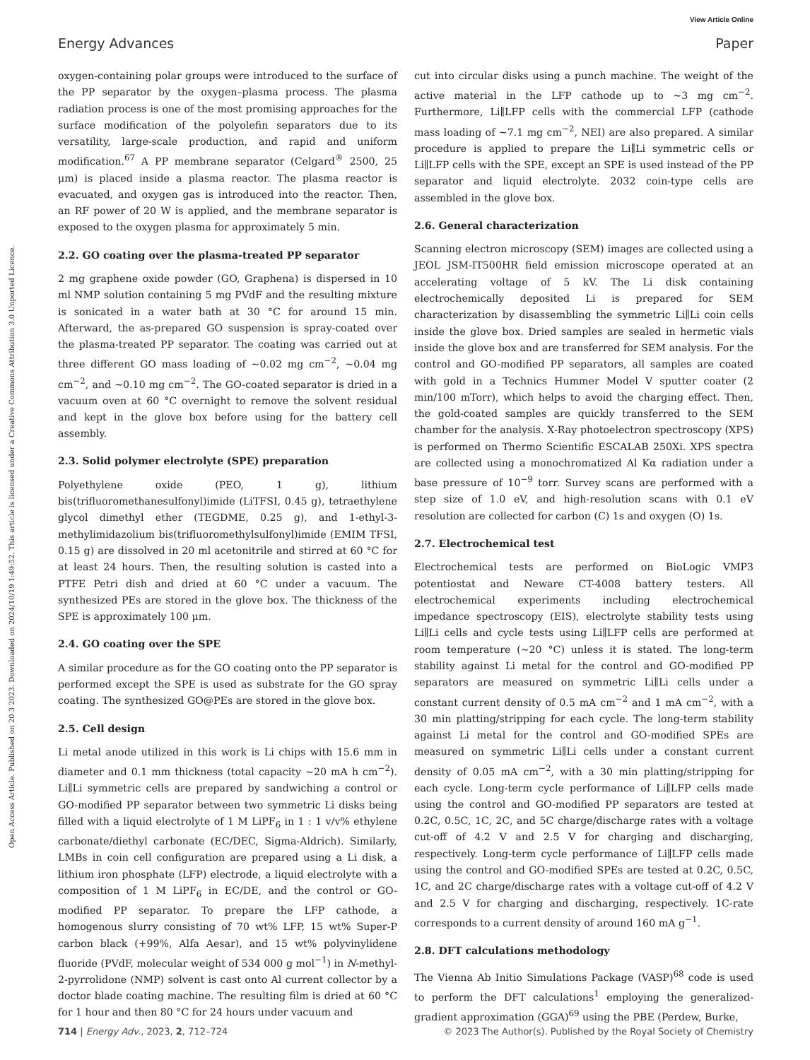View Article Online
Energy Advances Paper
Open Access Article. Published on 20 3 2023. Downloaded on 2024/10/19 1:49:52. This article is licensed under a Creative Commons Attribution 3.0 Unported Licence.
oxygen-containing polar groups were introduced to the surface of the PP separator by the oxygen–plasma process. The plasma radiation process is one of the most promising approaches for the surface modification of the polyolefin separators due to its versatility, large-scale production, and rapid and uniform modification.<sup>67</sup> A PP membrane separator (Celgard<sup>®</sup> 2500, 25 μm) is placed inside a plasma reactor. The plasma reactor is evacuated, and oxygen gas is introduced into the reactor. Then, an RF power of 20 W is applied, and the membrane separator is exposed to the oxygen plasma for approximately 5 min.
2.2. GO coating over the plasma-treated PP separator
2 mg graphene oxide powder (GO, Graphena) is dispersed in 10 ml NMP solution containing 5 mg PVdF and the resulting mixture is sonicated in a water bath at 30 °C for around 15 min. Afterward, the as-prepared GO suspension is spray-coated over the plasma-treated PP separator. The coating was carried out at three different GO mass loading of ∼0.02 mg cm<sup>−2</sup>, ∼0.04 mg cm<sup>−2</sup>, and ∼0.10 mg cm<sup>−2</sup>. The GO-coated separator is dried in a vacuum oven at 60 °C overnight to remove the solvent residual and kept in the glove box before using for the battery cell assembly.
2.3. Solid polymer electrolyte (SPE) preparation
Polyethylene oxide (PEO, 1 g), lithium bis(trifluoromethanesulfonyl)imide (LiTFSI, 0.45 g), tetraethylene glycol dimethyl ether (TEGDME, 0.25 g), and 1-ethyl-3-methylimidazolium bis(trifluoromethylsulfonyl)imide (EMIM TFSI, 0.15 g) are dissolved in 20 ml acetonitrile and stirred at 60 °C for at least 24 hours. Then, the resulting solution is casted into a PTFE Petri dish and dried at 60 °C under a vacuum. The synthesized PEs are stored in the glove box. The thickness of the SPE is approximately 100 μm.
2.4. GO coating over the SPE
A similar procedure as for the GO coating onto the PP separator is performed except the SPE is used as substrate for the GO spray coating. The synthesized GO@PEs are stored in the glove box.
2.5. Cell design
Li metal anode utilized in this work is Li chips with 15.6 mm in diameter and 0.1 mm thickness (total capacity ∼20 mA h cm<sup>−2</sup>). Li∥Li symmetric cells are prepared by sandwiching a control or GO-modified PP separator between two symmetric Li disks being filled with a liquid electrolyte of 1 M LiPF<sub>6</sub> in 1 : 1 v/v% ethylene carbonate/diethyl carbonate (EC/DEC, Sigma-Aldrich). Similarly, LMBs in coin cell configuration are prepared using a Li disk, a lithium iron phosphate (LFP) electrode, a liquid electrolyte with a composition of 1 M LiPF<sub>6</sub> in EC/DE, and the control or GO-modified PP separator. To prepare the LFP cathode, a homogenous slurry consisting of 70 wt% LFP, 15 wt% Super-P carbon black (+99%, Alfa Aesar), and 15 wt% polyvinylidene fluoride (PVdF, molecular weight of 534 000 g mol<sup>−1</sup>) in N-methyl-2-pyrrolidone (NMP) solvent is cast onto Al current collector by a doctor blade coating machine. The resulting film is dried at 60 °C for 1 hour and then 80 °C for 24 hours under vacuum and
cut into circular disks using a punch machine. The weight of the active material in the LFP cathode up to ∼3 mg cm<sup>−2</sup>. Furthermore, Li∥LFP cells with the commercial LFP (cathode mass loading of ∼7.1 mg cm<sup>−2</sup>, NEI) are also prepared. A similar procedure is applied to prepare the Li∥Li symmetric cells or Li∥LFP cells with the SPE, except an SPE is used instead of the PP separator and liquid electrolyte. 2032 coin-type cells are assembled in the glove box.
2.6. General characterization
Scanning electron microscopy (SEM) images are collected using a JEOL JSM-IT500HR field emission microscope operated at an accelerating voltage of 5 kV. The Li disk containing electrochemically deposited Li is prepared for SEM characterization by disassembling the symmetric Li∥Li coin cells inside the glove box. Dried samples are sealed in hermetic vials inside the glove box and are transferred for SEM analysis. For the control and GO-modified PP separators, all samples are coated with gold in a Technics Hummer Model V sputter coater (2 min/100 mTorr), which helps to avoid the charging effect. Then, the gold-coated samples are quickly transferred to the SEM chamber for the analysis. X-Ray photoelectron spectroscopy (XPS) is performed on Thermo Scientific ESCALAB 250Xi. XPS spectra are collected using a monochromatized Al Kα radiation under a base pressure of 10<sup>−9</sup> torr. Survey scans are performed with a step size of 1.0 eV, and high-resolution scans with 0.1 eV resolution are collected for carbon (C) 1s and oxygen (O) 1s.
2.7. Electrochemical test
Electrochemical tests are performed on BioLogic VMP3 potentiostat and Neware CT-4008 battery testers. All electrochemical experiments including electrochemical impedance spectroscopy (EIS), electrolyte stability tests using Li∥Li cells and cycle tests using Li∥LFP cells are performed at room temperature (∼20 °C) unless it is stated. The long-term stability against Li metal for the control and GO-modified PP separators are measured on symmetric Li∥Li cells under a constant current density of 0.5 mA cm<sup>−2</sup> and 1 mA cm<sup>−2</sup>, with a 30 min platting/stripping for each cycle. The long-term stability against Li metal for the control and GO-modified SPEs are measured on symmetric Li∥Li cells under a constant current density of 0.05 mA cm<sup>−2</sup>, with a 30 min platting/stripping for each cycle. Long-term cycle performance of Li∥LFP cells made using the control and GO-modified PP separators are tested at 0.2C, 0.5C, 1C, 2C, and 5C charge/discharge rates with a voltage cut-off of 4.2 V and 2.5 V for charging and discharging, respectively. Long-term cycle performance of Li∥LFP cells made using the control and GO-modified SPEs are tested at 0.2C, 0.5C, 1C, and 2C charge/discharge rates with a voltage cut-off of 4.2 V and 2.5 V for charging and discharging, respectively. 1C-rate corresponds to a current density of around 160 mA g<sup>−1</sup>.
2.8. DFT calculations methodology
The Vienna Ab Initio Simulations Package (VASP)<sup>68</sup> code is used to perform the DFT calculations<sup>1</sup> employing the generalized-gradient approximation (GGA)<sup>69</sup> using the PBE (Perdew, Burke,
714 | Energy Adv., 2023, 2, 712–724 © 2023 The Author(s). Published by the Royal Society of Chemistry